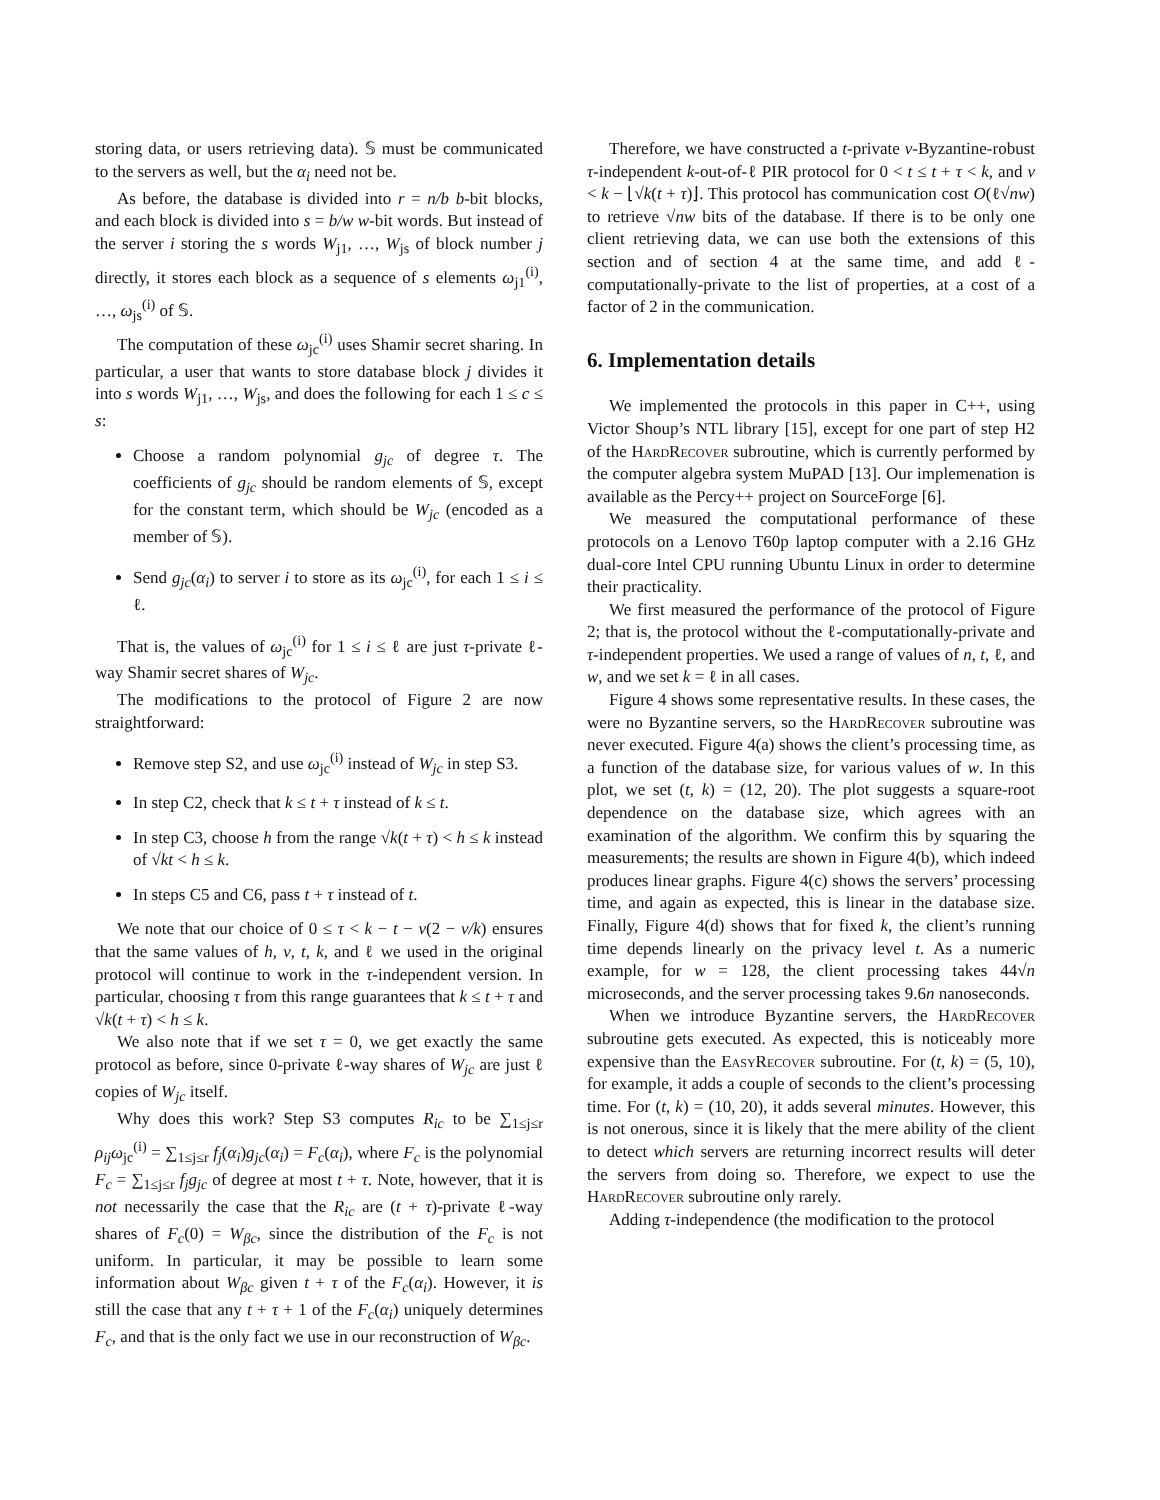storing data, or users retrieving data). 𝕊 must be communicated to the servers as well, but the α<sub>i</sub> need not be.
As before, the database is divided into r = n/b b-bit blocks, and each block is divided into s = b/w w-bit words. But instead of the server i storing the s words W<sub>j1</sub>, …, W<sub>js</sub> of block number j directly, it stores each block as a sequence of s elements ω<sub>j1</sub><sup>(i)</sup>, …, ω<sub>js</sub><sup>(i)</sup> of 𝕊.
The computation of these ω<sub>jc</sub><sup>(i)</sup> uses Shamir secret sharing. In particular, a user that wants to store database block j divides it into s words W<sub>j1</sub>, …, W<sub>js</sub>, and does the following for each 1 ≤ c ≤ s:
Choose a random polynomial g<sub>jc</sub> of degree τ. The coefficients of g<sub>jc</sub> should be random elements of 𝕊, except for the constant term, which should be W<sub>jc</sub> (encoded as a member of 𝕊).
Send g<sub>jc</sub>(α<sub>i</sub>) to server i to store as its ω<sub>jc</sub><sup>(i)</sup>, for each 1 ≤ i ≤ ℓ.
That is, the values of ω<sub>jc</sub><sup>(i)</sup> for 1 ≤ i ≤ ℓ are just τ-private ℓ-way Shamir secret shares of W<sub>jc</sub>.
The modifications to the protocol of Figure 2 are now straightforward:
Remove step S2, and use ω<sub>jc</sub><sup>(i)</sup> instead of W<sub>jc</sub> in step S3.
In step C2, check that k ≤ t + τ instead of k ≤ t.
In step C3, choose h from the range √k(t + τ) < h ≤ k instead of √kt < h ≤ k.
In steps C5 and C6, pass t + τ instead of t.
We note that our choice of 0 ≤ τ < k − t − v(2 − v/k) ensures that the same values of h, v, t, k, and ℓ we used in the original protocol will continue to work in the τ-independent version. In particular, choosing τ from this range guarantees that k ≤ t + τ and √k(t + τ) < h ≤ k.
We also note that if we set τ = 0, we get exactly the same protocol as before, since 0-private ℓ-way shares of W<sub>jc</sub> are just ℓ copies of W<sub>jc</sub> itself.
Why does this work? Step S3 computes R<sub>ic</sub> to be ∑<sub>1≤j≤r</sub> ρ<sub>ij</sub>ω<sub>jc</sub><sup>(i)</sup> = ∑<sub>1≤j≤r</sub> f<sub>j</sub>(α<sub>i</sub>)g<sub>jc</sub>(α<sub>i</sub>) = F<sub>c</sub>(α<sub>i</sub>), where F<sub>c</sub> is the polynomial F<sub>c</sub> = ∑<sub>1≤j≤r</sub> f<sub>j</sub>g<sub>jc</sub> of degree at most t + τ. Note, however, that it is not necessarily the case that the R<sub>ic</sub> are (t + τ)-private ℓ-way shares of F<sub>c</sub>(0) = W<sub>βc</sub>, since the distribution of the F<sub>c</sub> is not uniform. In particular, it may be possible to learn some information about W<sub>βc</sub> given t + τ of the F<sub>c</sub>(α<sub>i</sub>). However, it is still the case that any t + τ + 1 of the F<sub>c</sub>(α<sub>i</sub>) uniquely determines F<sub>c</sub>, and that is the only fact we use in our reconstruction of W<sub>βc</sub>.
Therefore, we have constructed a t-private v-Byzantine-robust τ-independent k-out-of-ℓ PIR protocol for 0 < t ≤ t + τ < k, and v < k − ⌊√k(t + τ)⌋. This protocol has communication cost O(ℓ√nw) to retrieve √nw bits of the database. If there is to be only one client retrieving data, we can use both the extensions of this section and of section 4 at the same time, and add ℓ-computationally-private to the list of properties, at a cost of a factor of 2 in the communication.
6. Implementation details
We implemented the protocols in this paper in C++, using Victor Shoup’s NTL library [15], except for one part of step H2 of the HardRecover subroutine, which is currently performed by the computer algebra system MuPAD [13]. Our implemenation is available as the Percy++ project on SourceForge [6].
We measured the computational performance of these protocols on a Lenovo T60p laptop computer with a 2.16 GHz dual-core Intel CPU running Ubuntu Linux in order to determine their practicality.
We first measured the performance of the protocol of Figure 2; that is, the protocol without the ℓ-computationally-private and τ-independent properties. We used a range of values of n, t, ℓ, and w, and we set k = ℓ in all cases.
Figure 4 shows some representative results. In these cases, the were no Byzantine servers, so the HardRecover subroutine was never executed. Figure 4(a) shows the client’s processing time, as a function of the database size, for various values of w. In this plot, we set (t, k) = (12, 20). The plot suggests a square-root dependence on the database size, which agrees with an examination of the algorithm. We confirm this by squaring the measurements; the results are shown in Figure 4(b), which indeed produces linear graphs. Figure 4(c) shows the servers’ processing time, and again as expected, this is linear in the database size. Finally, Figure 4(d) shows that for fixed k, the client’s running time depends linearly on the privacy level t. As a numeric example, for w = 128, the client processing takes 44√n microseconds, and the server processing takes 9.6n nanoseconds.
When we introduce Byzantine servers, the HardRecover subroutine gets executed. As expected, this is noticeably more expensive than the EasyRecover subroutine. For (t, k) = (5, 10), for example, it adds a couple of seconds to the client’s processing time. For (t, k) = (10, 20), it adds several minutes. However, this is not onerous, since it is likely that the mere ability of the client to detect which servers are returning incorrect results will deter the servers from doing so. Therefore, we expect to use the HardRecover subroutine only rarely.
Adding τ-independence (the modification to the protocol